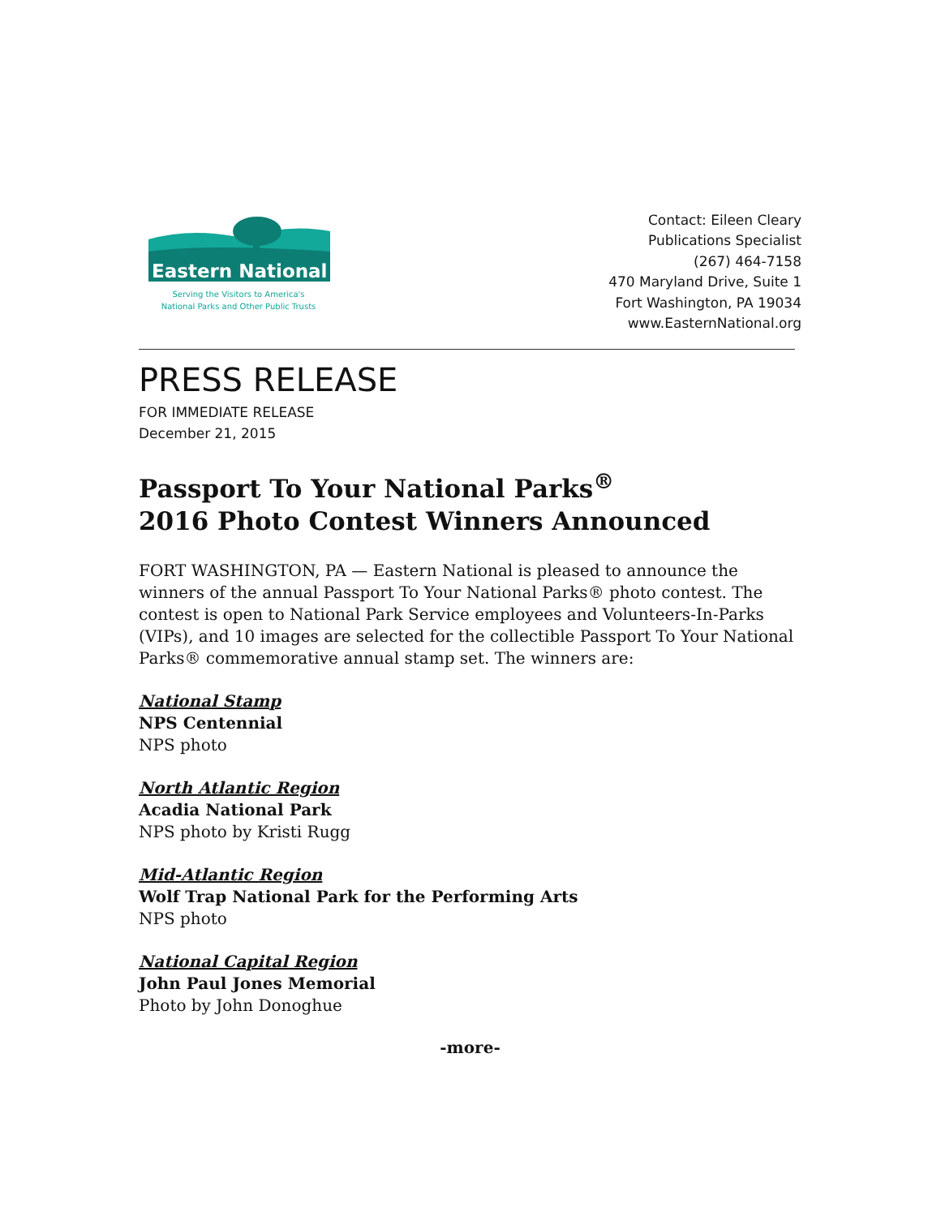Eastern National
Serving the Visitors to America's
National Parks and Other Public Trusts
Contact: Eileen Cleary
Publications Specialist
(267) 464-7158
470 Maryland Drive, Suite 1
Fort Washington, PA 19034
www.EasternNational.org
PRESS RELEASE
FOR IMMEDIATE RELEASE
December 21, 2015
Passport To Your National Parks<sup>®</sup>
2016 Photo Contest Winners Announced
FORT WASHINGTON, PA — Eastern National is pleased to announce the winners of the annual Passport To Your National Parks® photo contest. The contest is open to National Park Service employees and Volunteers-In-Parks (VIPs), and 10 images are selected for the collectible Passport To Your National Parks® commemorative annual stamp set. The winners are:
National Stamp
NPS Centennial
NPS photo
North Atlantic Region
Acadia National Park
NPS photo by Kristi Rugg
Mid-Atlantic Region
Wolf Trap National Park for the Performing Arts
NPS photo
National Capital Region
John Paul Jones Memorial
Photo by John Donoghue
-more-